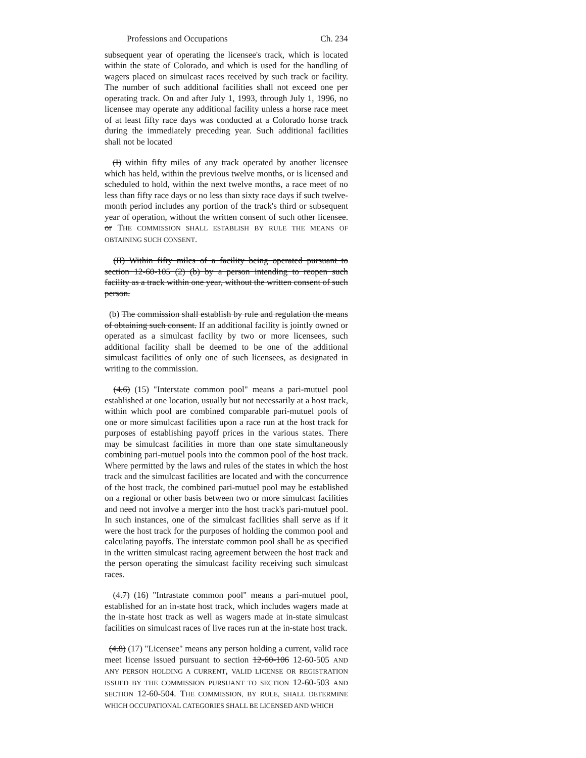Professions and Occupations Ch. 234
subsequent year of operating the licensee's track, which is located within the state of Colorado, and which is used for the handling of wagers placed on simulcast races received by such track or facility. The number of such additional facilities shall not exceed one per operating track. On and after July 1, 1993, through July 1, 1996, no licensee may operate any additional facility unless a horse race meet of at least fifty race days was conducted at a Colorado horse track during the immediately preceding year. Such additional facilities shall not be located
(I) within fifty miles of any track operated by another licensee which has held, within the previous twelve months, or is licensed and scheduled to hold, within the next twelve months, a race meet of no less than fifty race days or no less than sixty race days if such twelve-month period includes any portion of the track's third or subsequent year of operation, without the written consent of such other licensee. or THE COMMISSION SHALL ESTABLISH BY RULE THE MEANS OF OBTAINING SUCH CONSENT.
(II) Within fifty miles of a facility being operated pursuant to section 12-60-105 (2) (b) by a person intending to reopen such facility as a track within one year, without the written consent of such person.
(b) The commission shall establish by rule and regulation the means of obtaining such consent. If an additional facility is jointly owned or operated as a simulcast facility by two or more licensees, such additional facility shall be deemed to be one of the additional simulcast facilities of only one of such licensees, as designated in writing to the commission.
(4.6) (15) "Interstate common pool" means a pari-mutuel pool established at one location, usually but not necessarily at a host track, within which pool are combined comparable pari-mutuel pools of one or more simulcast facilities upon a race run at the host track for purposes of establishing payoff prices in the various states. There may be simulcast facilities in more than one state simultaneously combining pari-mutuel pools into the common pool of the host track. Where permitted by the laws and rules of the states in which the host track and the simulcast facilities are located and with the concurrence of the host track, the combined pari-mutuel pool may be established on a regional or other basis between two or more simulcast facilities and need not involve a merger into the host track's pari-mutuel pool. In such instances, one of the simulcast facilities shall serve as if it were the host track for the purposes of holding the common pool and calculating payoffs. The interstate common pool shall be as specified in the written simulcast racing agreement between the host track and the person operating the simulcast facility receiving such simulcast races.
(4.7) (16) "Intrastate common pool" means a pari-mutuel pool, established for an in-state host track, which includes wagers made at the in-state host track as well as wagers made at in-state simulcast facilities on simulcast races of live races run at the in-state host track.
(4.8) (17) "Licensee" means any person holding a current, valid race meet license issued pursuant to section 12-60-106 12-60-505 AND ANY PERSON HOLDING A CURRENT, VALID LICENSE OR REGISTRATION ISSUED BY THE COMMISSION PURSUANT TO SECTION 12-60-503 AND SECTION 12-60-504. THE COMMISSION, BY RULE, SHALL DETERMINE WHICH OCCUPATIONAL CATEGORIES SHALL BE LICENSED AND WHICH